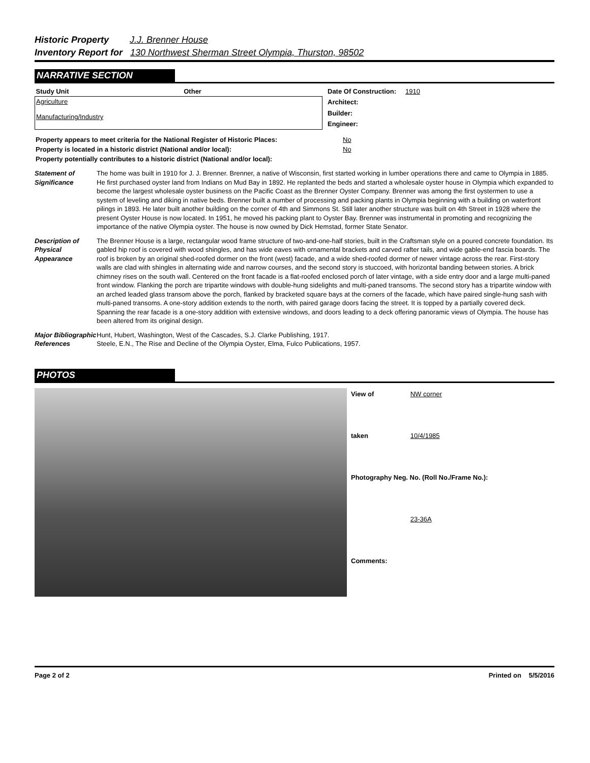Historic Property J.J. Brenner House
Inventory Report for 130 Northwest Sherman Street Olympia, Thurston, 98502
NARRATIVE SECTION
| Study Unit | Other |
| --- | --- |
| Agriculture Manufacturing/Industry | |
| Date Of Construction: | 1910 |
| Architect: | |
| Builder: | |
| Engineer: | |
| Property appears to meet criteria for the National Register of Historic Places: | No |
| Property is located in a historic district (National and/or local): | No |
| Property potentially contributes to a historic district (National and/or local): | |
Statement of Significance
The home was built in 1910 for J. J. Brenner. Brenner, a native of Wisconsin, first started working in lumber operations there and came to Olympia in 1885. He first purchased oyster land from Indians on Mud Bay in 1892. He replanted the beds and started a wholesale oyster house in Olympia which expanded to become the largest wholesale oyster business on the Pacific Coast as the Brenner Oyster Company. Brenner was among the first oystermen to use a system of leveling and diking in native beds. Brenner built a number of processing and packing plants in Olympia beginning with a building on waterfront pilings in 1893. He later built another building on the corner of 4th and Simmons St. Still later another structure was built on 4th Street in 1928 where the present Oyster House is now located. In 1951, he moved his packing plant to Oyster Bay. Brenner was instrumental in promoting and recognizing the importance of the native Olympia oyster. The house is now owned by Dick Hemstad, former State Senator.
Description of Physical Appearance
The Brenner House is a large, rectangular wood frame structure of two-and-one-half stories, built in the Craftsman style on a poured concrete foundation. Its gabled hip roof is covered with wood shingles, and has wide eaves with ornamental brackets and carved rafter tails, and wide gable-end fascia boards. The roof is broken by an original shed-roofed dormer on the front (west) facade, and a wide shed-roofed dormer of newer vintage across the rear. First-story walls are clad with shingles in alternating wide and narrow courses, and the second story is stuccoed, with horizontal banding between stories. A brick chimney rises on the south wall. Centered on the front facade is a flat-roofed enclosed porch of later vintage, with a side entry door and a large multi-paned front window. Flanking the porch are tripartite windows with double-hung sidelights and multi-paned transoms. The second story has a tripartite window with an arched leaded glass transom above the porch, flanked by bracketed square bays at the corners of the facade, which have paired single-hung sash with multi-paned transoms. A one-story addition extends to the north, with paired garage doors facing the street. It is topped by a partially covered deck. Spanning the rear facade is a one-story addition with extensive windows, and doors leading to a deck offering panoramic views of Olympia. The house has been altered from its original design.
Major Bibliographic References
Hunt, Hubert, Washington, West of the Cascades, S.J. Clarke Publishing, 1917.
Steele, E.N., The Rise and Decline of the Olympia Oyster, Elma, Fulco Publications, 1957.
PHOTOS
| View of | NW corner |
| taken | 10/4/1985 |
| Photography Neg. No. (Roll No./Frame No.): | |
| | 23-36A |
| Comments: | |
Page 2 of 2 Printed on 5/5/2016